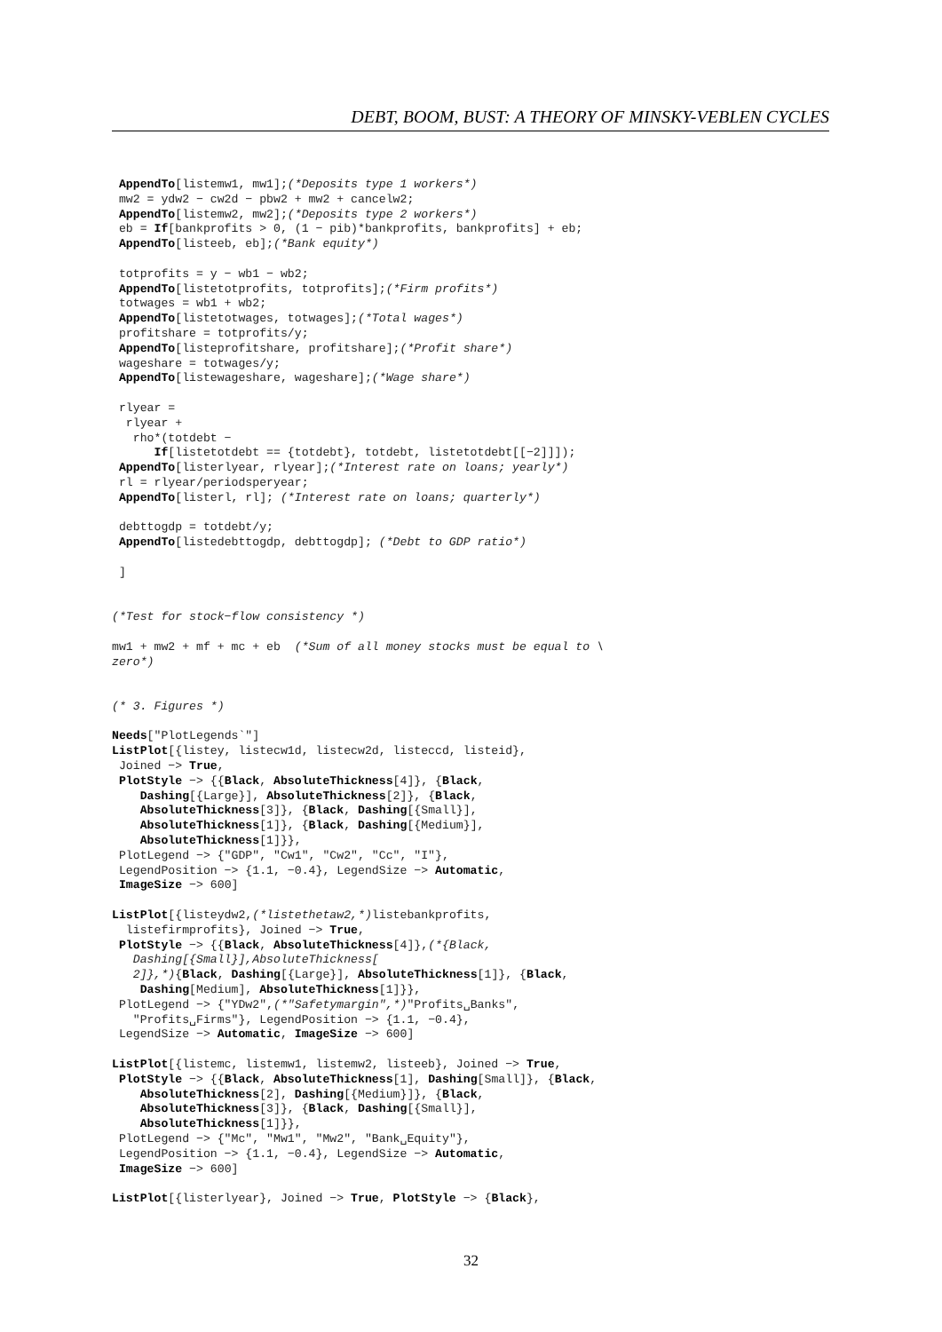DEBT, BOOM, BUST: A THEORY OF MINSKY-VEBLEN CYCLES
 AppendTo[listemw1, mw1];(*Deposits type 1 workers*)
 mw2 = ydw2 − cw2d − pbw2 + mw2 + cancelw2;
 AppendTo[listemw2, mw2];(*Deposits type 2 workers*)
 eb = If[bankprofits > 0, (1 − pib)*bankprofits, bankprofits] + eb;
 AppendTo[listeeb, eb];(*Bank equity*)

 totprofits = y − wb1 − wb2;
 AppendTo[listetotprofits, totprofits];(*Firm profits*)
 totwages = wb1 + wb2;
 AppendTo[listetotwages, totwages];(*Total wages*)
 profitshare = totprofits/y;
 AppendTo[listeprofitshare, profitshare];(*Profit share*)
 wageshare = totwages/y;
 AppendTo[listewageshare, wageshare];(*Wage share*)

 rlyear =
  rlyear +
   rho*(totdebt −
      If[listetotdebt == {totdebt}, totdebt, listetotdebt[[−2]]]);
 AppendTo[listerlyear, rlyear];(*Interest rate on loans; yearly*)
 rl = rlyear/periodsperyear;
 AppendTo[listerl, rl]; (*Interest rate on loans; quarterly*)

 debttogdp = totdebt/y;
 AppendTo[listedebttogdp, debttogdp]; (*Debt to GDP ratio*)

 ]


(*Test for stock−flow consistency *)

mw1 + mw2 + mf + mc + eb  (*Sum of all money stocks must be equal to \
zero*)


(* 3. Figures *)

Needs["PlotLegends`"]
ListPlot[{listey, listecw1d, listecw2d, listeccd, listeid},
 Joined −> True,
 PlotStyle −> {{Black, AbsoluteThickness[4]}, {Black,
    Dashing[{Large}], AbsoluteThickness[2]}, {Black,
    AbsoluteThickness[3]}, {Black, Dashing[{Small}],
    AbsoluteThickness[1]}, {Black, Dashing[{Medium}],
    AbsoluteThickness[1]}},
 PlotLegend −> {"GDP", "Cw1", "Cw2", "Cc", "I"},
 LegendPosition −> {1.1, −0.4}, LegendSize −> Automatic,
 ImageSize −> 600]

ListPlot[{listeydw2,(*listethetaw2,*) listebankprofits,
  listefirmprofits}, Joined −> True,
 PlotStyle −> {{Black, AbsoluteThickness[4]},(*{Black,
   Dashing[{Small}],AbsoluteThickness[
   2]},*){Black, Dashing[{Large}], AbsoluteThickness[1]}, {Black,
    Dashing[Medium], AbsoluteThickness[1]}},
 PlotLegend −> {"YDw2",(*"Safetymargin",*)"Profits␣Banks",
   "Profits␣Firms"}, LegendPosition −> {1.1, −0.4},
 LegendSize −> Automatic, ImageSize −> 600]

ListPlot[{listemc, listemw1, listemw2, listeeb}, Joined −> True,
 PlotStyle −> {{Black, AbsoluteThickness[1], Dashing[Small]}, {Black,
    AbsoluteThickness[2], Dashing[{Medium}]}, {Black,
    AbsoluteThickness[3]}, {Black, Dashing[{Small}],
    AbsoluteThickness[1]}},
 PlotLegend −> {"Mc", "Mw1", "Mw2", "Bank␣Equity"},
 LegendPosition −> {1.1, −0.4}, LegendSize −> Automatic,
 ImageSize −> 600]

ListPlot[{listerlyear}, Joined −> True, PlotStyle −> {Black},
32